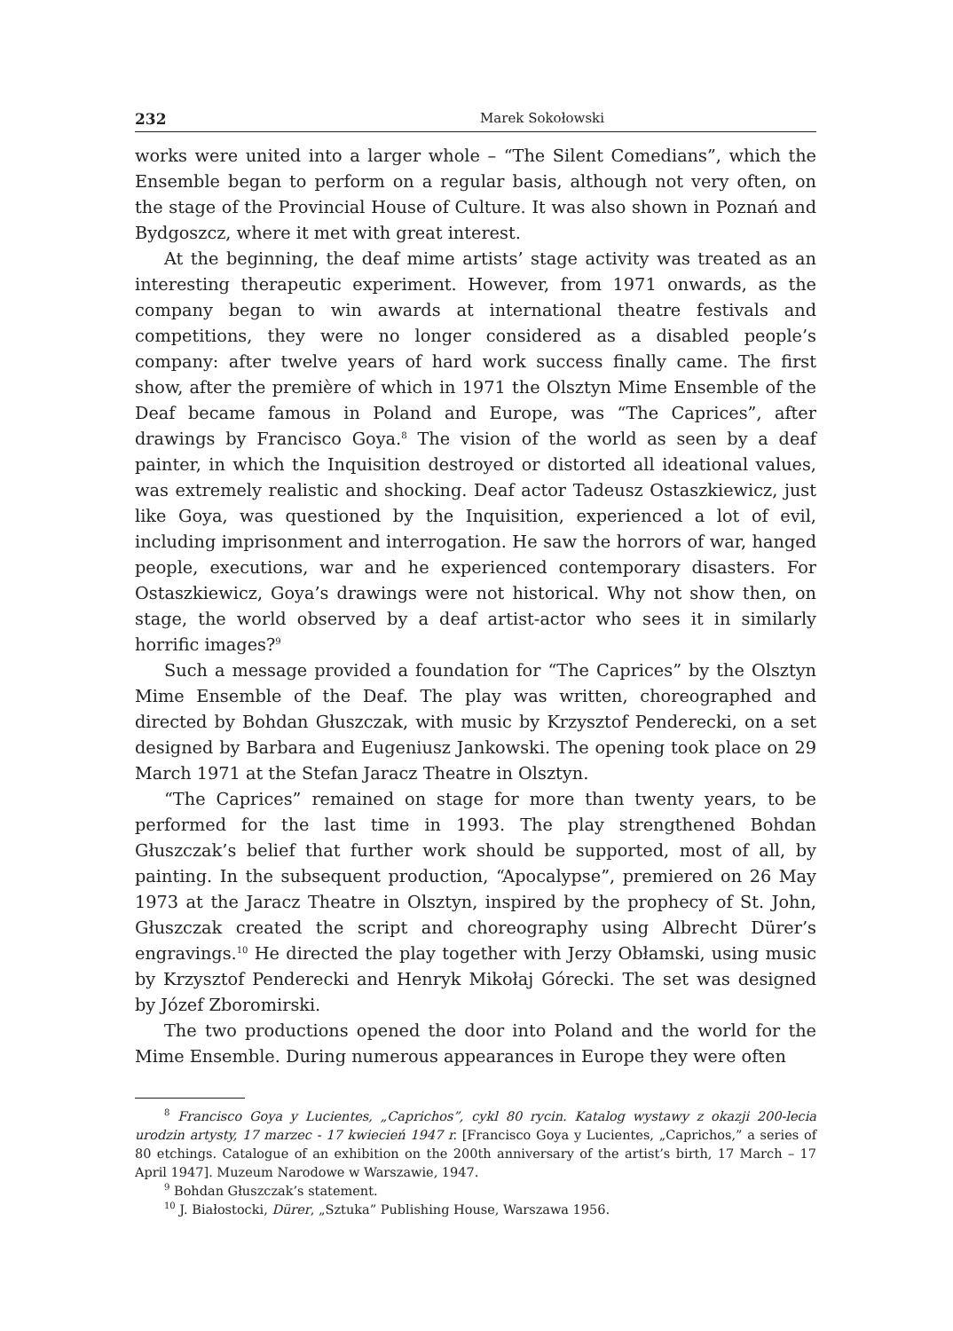232 Marek Sokołowski
works were united into a larger whole – “The Silent Comedians”, which the Ensemble began to perform on a regular basis, although not very often, on the stage of the Provincial House of Culture. It was also shown in Poznań and Bydgoszcz, where it met with great interest.
At the beginning, the deaf mime artists’ stage activity was treated as an interesting therapeutic experiment. However, from 1971 onwards, as the company began to win awards at international theatre festivals and competitions, they were no longer considered as a disabled people’s company: after twelve years of hard work success finally came. The first show, after the première of which in 1971 the Olsztyn Mime Ensemble of the Deaf became famous in Poland and Europe, was “The Caprices”, after drawings by Francisco Goya.<sup>8</sup> The vision of the world as seen by a deaf painter, in which the Inquisition destroyed or distorted all ideational values, was extremely realistic and shocking. Deaf actor Tadeusz Ostaszkiewicz, just like Goya, was questioned by the Inquisition, experienced a lot of evil, including imprisonment and interrogation. He saw the horrors of war, hanged people, executions, war and he experienced contemporary disasters. For Ostaszkiewicz, Goya’s drawings were not historical. Why not show then, on stage, the world observed by a deaf artist-actor who sees it in similarly horrific images?<sup>9</sup>
Such a message provided a foundation for “The Caprices” by the Olsztyn Mime Ensemble of the Deaf. The play was written, choreographed and directed by Bohdan Głuszczak, with music by Krzysztof Penderecki, on a set designed by Barbara and Eugeniusz Jankowski. The opening took place on 29 March 1971 at the Stefan Jaracz Theatre in Olsztyn.
“The Caprices” remained on stage for more than twenty years, to be performed for the last time in 1993. The play strengthened Bohdan Głuszczak’s belief that further work should be supported, most of all, by painting. In the subsequent production, “Apocalypse”, premiered on 26 May 1973 at the Jaracz Theatre in Olsztyn, inspired by the prophecy of St. John, Głuszczak created the script and choreography using Albrecht Dürer’s engravings.<sup>10</sup> He directed the play together with Jerzy Obłamski, using music by Krzysztof Penderecki and Henryk Mikołaj Górecki. The set was designed by Józef Zboromirski.
The two productions opened the door into Poland and the world for the Mime Ensemble. During numerous appearances in Europe they were often
<sup>8</sup> Francisco Goya y Lucientes, „Caprichos”, cykl 80 rycin. Katalog wystawy z okazji 200-lecia urodzin artysty, 17 marzec - 17 kwiecień 1947 r. [Francisco Goya y Lucientes, „Caprichos,” a series of 80 etchings. Catalogue of an exhibition on the 200th anniversary of the artist’s birth, 17 March – 17 April 1947]. Muzeum Narodowe w Warszawie, 1947.
<sup>9</sup> Bohdan Głuszczak’s statement.
<sup>10</sup> J. Białostocki, Dürer, „Sztuka” Publishing House, Warszawa 1956.